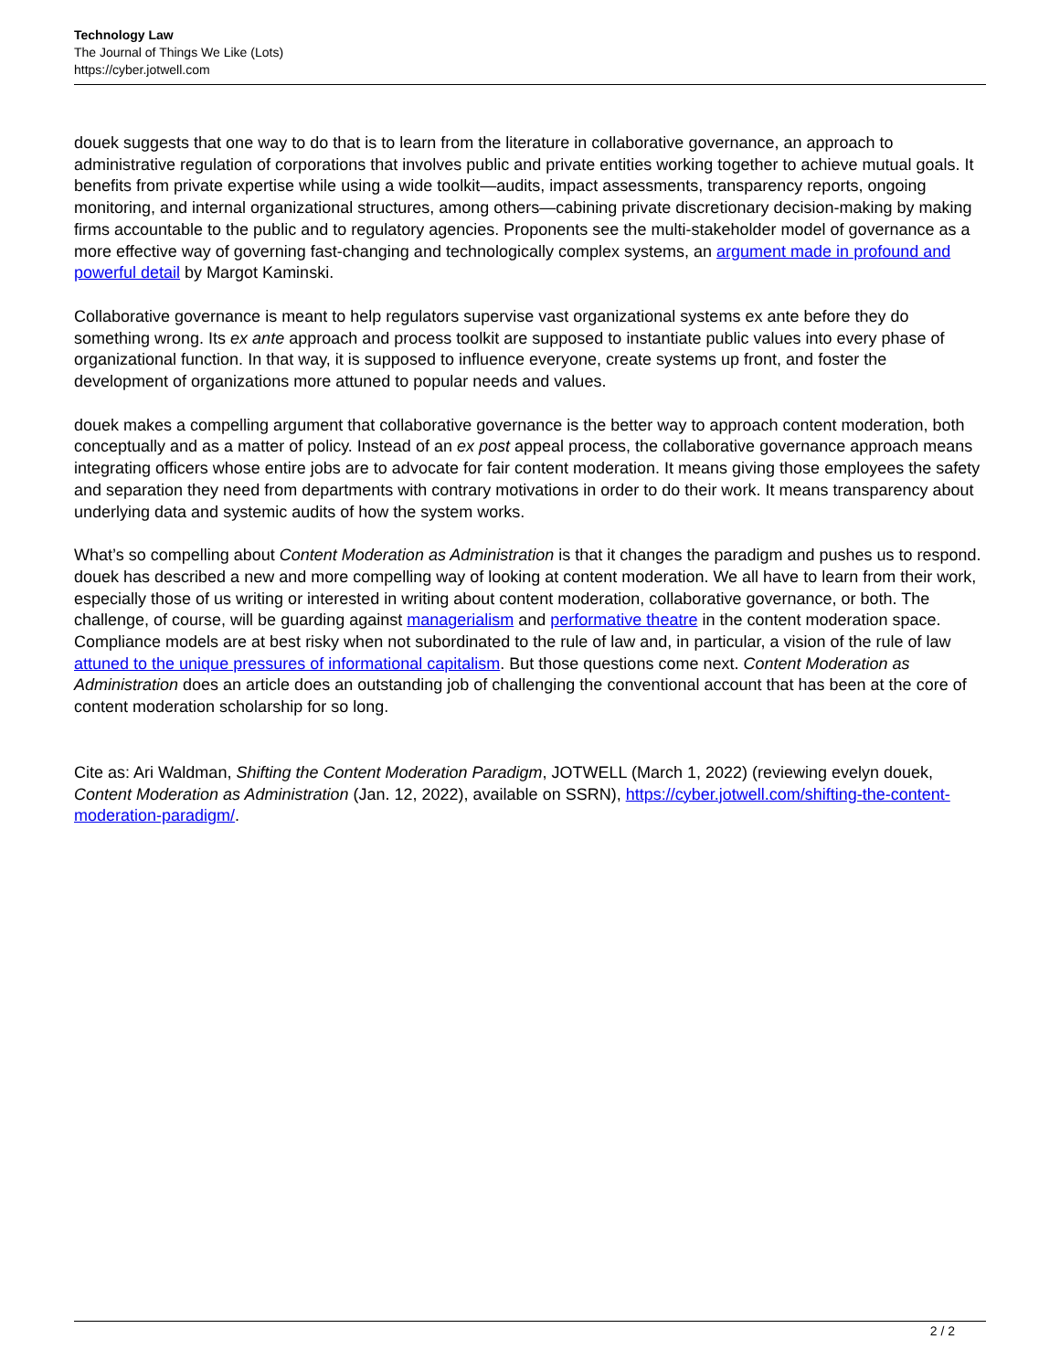Technology Law
The Journal of Things We Like (Lots)
https://cyber.jotwell.com
douek suggests that one way to do that is to learn from the literature in collaborative governance, an approach to administrative regulation of corporations that involves public and private entities working together to achieve mutual goals. It benefits from private expertise while using a wide toolkit—audits, impact assessments, transparency reports, ongoing monitoring, and internal organizational structures, among others—cabining private discretionary decision-making by making firms accountable to the public and to regulatory agencies. Proponents see the multi-stakeholder model of governance as a more effective way of governing fast-changing and technologically complex systems, an argument made in profound and powerful detail by Margot Kaminski.
Collaborative governance is meant to help regulators supervise vast organizational systems ex ante before they do something wrong. Its ex ante approach and process toolkit are supposed to instantiate public values into every phase of organizational function. In that way, it is supposed to influence everyone, create systems up front, and foster the development of organizations more attuned to popular needs and values.
douek makes a compelling argument that collaborative governance is the better way to approach content moderation, both conceptually and as a matter of policy. Instead of an ex post appeal process, the collaborative governance approach means integrating officers whose entire jobs are to advocate for fair content moderation. It means giving those employees the safety and separation they need from departments with contrary motivations in order to do their work. It means transparency about underlying data and systemic audits of how the system works.
What’s so compelling about Content Moderation as Administration is that it changes the paradigm and pushes us to respond. douek has described a new and more compelling way of looking at content moderation. We all have to learn from their work, especially those of us writing or interested in writing about content moderation, collaborative governance, or both. The challenge, of course, will be guarding against managerialism and performative theatre in the content moderation space. Compliance models are at best risky when not subordinated to the rule of law and, in particular, a vision of the rule of law attuned to the unique pressures of informational capitalism. But those questions come next. Content Moderation as Administration does an article does an outstanding job of challenging the conventional account that has been at the core of content moderation scholarship for so long.
Cite as: Ari Waldman, Shifting the Content Moderation Paradigm, JOTWELL (March 1, 2022) (reviewing evelyn douek, Content Moderation as Administration (Jan. 12, 2022), available on SSRN), https://cyber.jotwell.com/shifting-the-content-moderation-paradigm/.
2 / 2